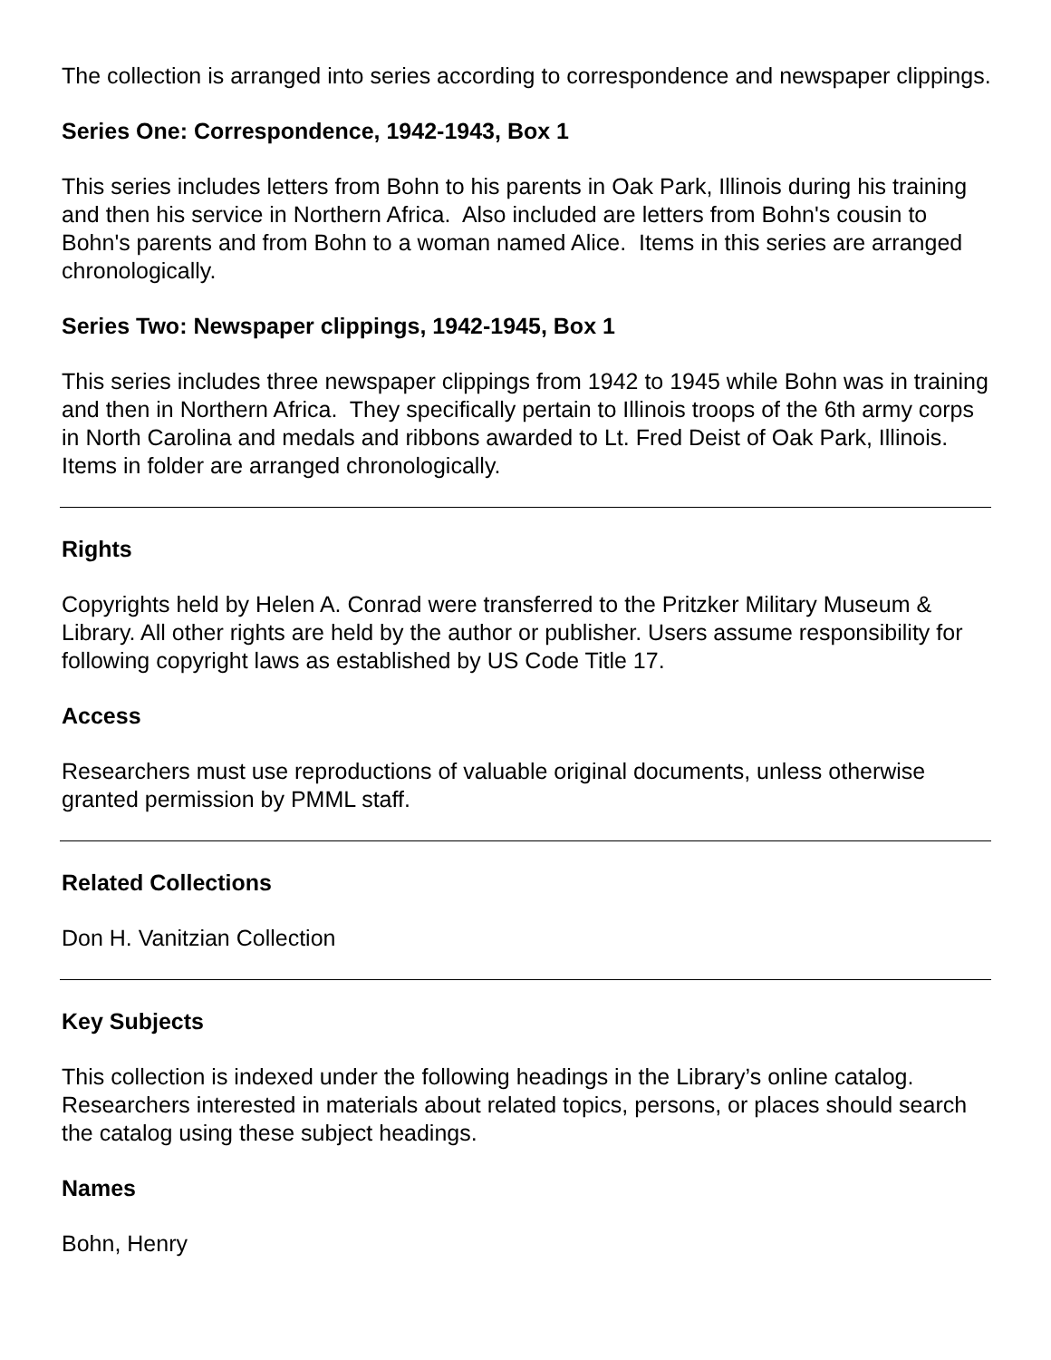The collection is arranged into series according to correspondence and newspaper clippings.
Series One: Correspondence, 1942-1943, Box 1
This series includes letters from Bohn to his parents in Oak Park, Illinois during his training and then his service in Northern Africa. Also included are letters from Bohn's cousin to Bohn's parents and from Bohn to a woman named Alice. Items in this series are arranged chronologically.
Series Two: Newspaper clippings, 1942-1945, Box 1
This series includes three newspaper clippings from 1942 to 1945 while Bohn was in training and then in Northern Africa. They specifically pertain to Illinois troops of the 6th army corps in North Carolina and medals and ribbons awarded to Lt. Fred Deist of Oak Park, Illinois. Items in folder are arranged chronologically.
Rights
Copyrights held by Helen A. Conrad were transferred to the Pritzker Military Museum & Library. All other rights are held by the author or publisher. Users assume responsibility for following copyright laws as established by US Code Title 17.
Access
Researchers must use reproductions of valuable original documents, unless otherwise granted permission by PMML staff.
Related Collections
Don H. Vanitzian Collection
Key Subjects
This collection is indexed under the following headings in the Library’s online catalog. Researchers interested in materials about related topics, persons, or places should search the catalog using these subject headings.
Names
Bohn, Henry